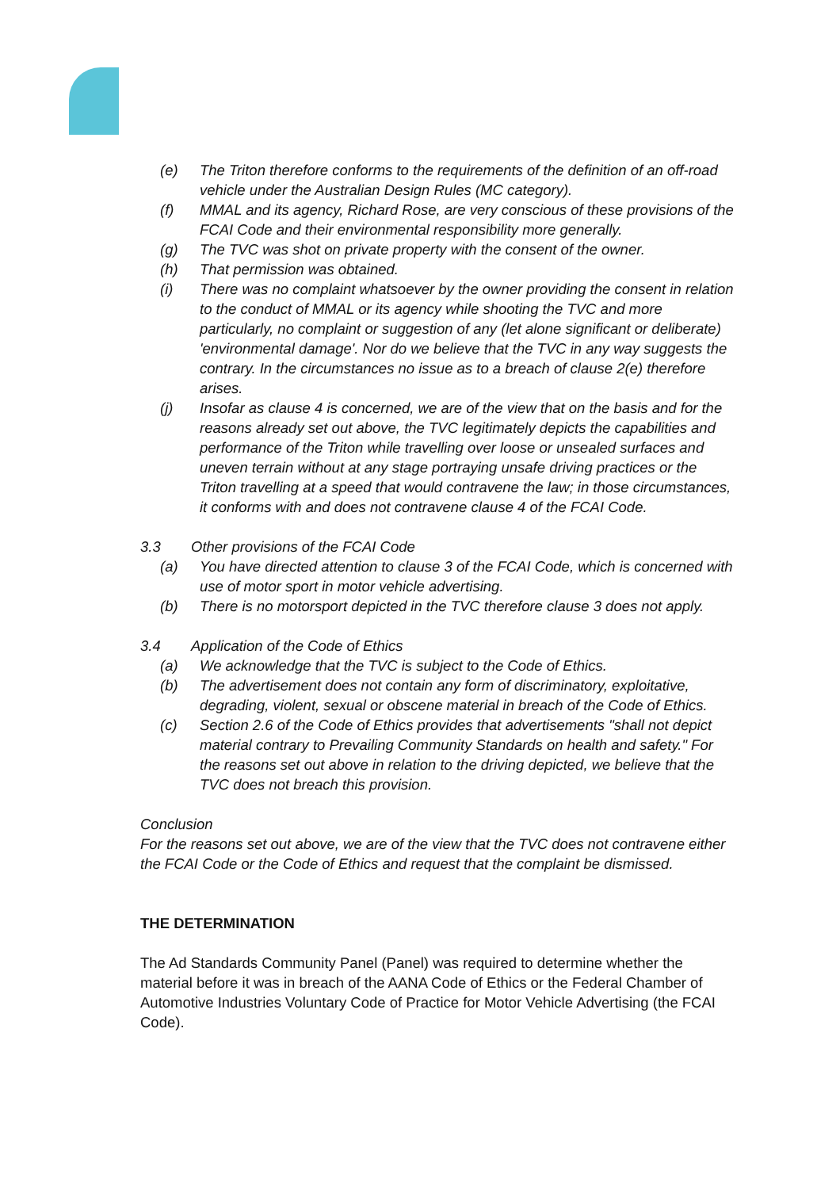(e) The Triton therefore conforms to the requirements of the definition of an off-road vehicle under the Australian Design Rules (MC category).
(f) MMAL and its agency, Richard Rose, are very conscious of these provisions of the FCAI Code and their environmental responsibility more generally.
(g) The TVC was shot on private property with the consent of the owner.
(h) That permission was obtained.
(i) There was no complaint whatsoever by the owner providing the consent in relation to the conduct of MMAL or its agency while shooting the TVC and more particularly, no complaint or suggestion of any (let alone significant or deliberate) 'environmental damage'. Nor do we believe that the TVC in any way suggests the contrary. In the circumstances no issue as to a breach of clause 2(e) therefore arises.
(j) Insofar as clause 4 is concerned, we are of the view that on the basis and for the reasons already set out above, the TVC legitimately depicts the capabilities and performance of the Triton while travelling over loose or unsealed surfaces and uneven terrain without at any stage portraying unsafe driving practices or the Triton travelling at a speed that would contravene the law; in those circumstances, it conforms with and does not contravene clause 4 of the FCAI Code.
3.3 Other provisions of the FCAI Code
(a) You have directed attention to clause 3 of the FCAI Code, which is concerned with use of motor sport in motor vehicle advertising.
(b) There is no motorsport depicted in the TVC therefore clause 3 does not apply.
3.4 Application of the Code of Ethics
(a) We acknowledge that the TVC is subject to the Code of Ethics.
(b) The advertisement does not contain any form of discriminatory, exploitative, degrading, violent, sexual or obscene material in breach of the Code of Ethics.
(c) Section 2.6 of the Code of Ethics provides that advertisements "shall not depict material contrary to Prevailing Community Standards on health and safety." For the reasons set out above in relation to the driving depicted, we believe that the TVC does not breach this provision.
Conclusion
For the reasons set out above, we are of the view that the TVC does not contravene either the FCAI Code or the Code of Ethics and request that the complaint be dismissed.
THE DETERMINATION
The Ad Standards Community Panel (Panel) was required to determine whether the material before it was in breach of the AANA Code of Ethics or the Federal Chamber of Automotive Industries Voluntary Code of Practice for Motor Vehicle Advertising (the FCAI Code).